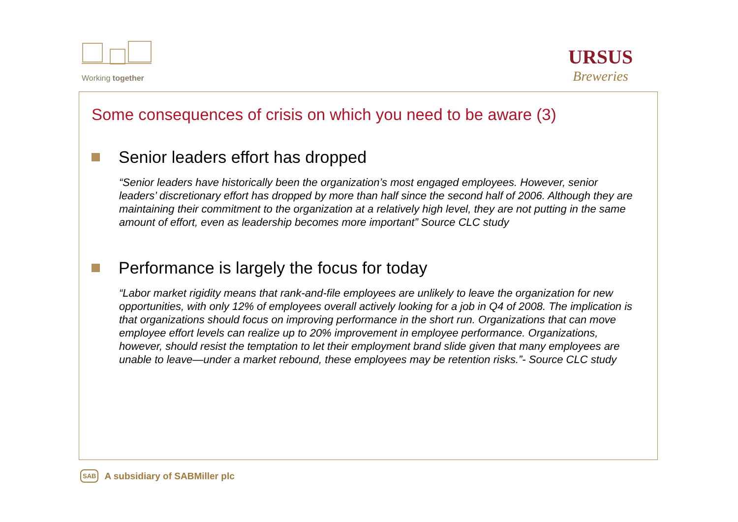Working together
URSUS
Breweries
Some consequences of crisis on which you need to be aware (3)
Senior leaders effort has dropped
“Senior leaders have historically been the organization’s most engaged employees. However, senior leaders’ discretionary effort has dropped by more than half since the second half of 2006. Although they are maintaining their commitment to the organization at a relatively high level, they are not putting in the same amount of effort, even as leadership becomes more important” Source CLC study
Performance is largely the focus for today
“Labor market rigidity means that rank-and-file employees are unlikely to leave the organization for new opportunities, with only 12% of employees overall actively looking for a job in Q4 of 2008. The implication is that organizations should focus on improving performance in the short run. Organizations that can move employee effort levels can realize up to 20% improvement in employee performance. Organizations, however, should resist the temptation to let their employment brand slide given that many employees are unable to leave—under a market rebound, these employees may be retention risks.”- Source CLC study
SAB A subsidiary of SABMiller plc